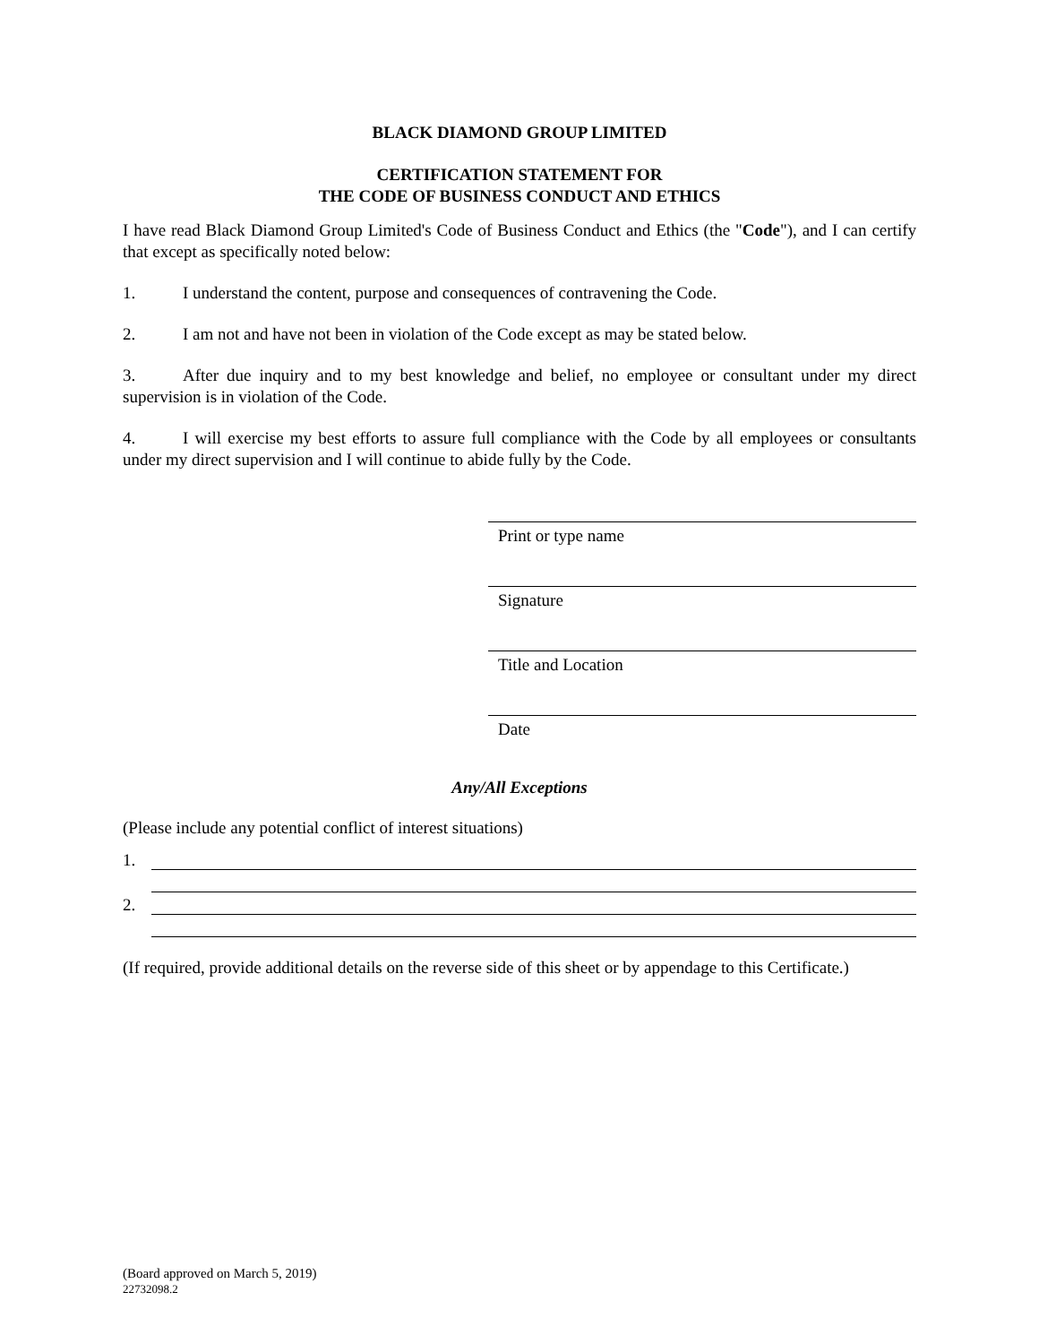BLACK DIAMOND GROUP LIMITED
CERTIFICATION STATEMENT FOR
THE CODE OF BUSINESS CONDUCT AND ETHICS
I have read Black Diamond Group Limited's Code of Business Conduct and Ethics (the "Code"), and I can certify that except as specifically noted below:
1. I understand the content, purpose and consequences of contravening the Code.
2. I am not and have not been in violation of the Code except as may be stated below.
3. After due inquiry and to my best knowledge and belief, no employee or consultant under my direct supervision is in violation of the Code.
4. I will exercise my best efforts to assure full compliance with the Code by all employees or consultants under my direct supervision and I will continue to abide fully by the Code.
Print or type name
Signature
Title and Location
Date
Any/All Exceptions
(Please include any potential conflict of interest situations)
1.
2.
(If required, provide additional details on the reverse side of this sheet or by appendage to this Certificate.)
(Board approved on March 5, 2019)
22732098.2